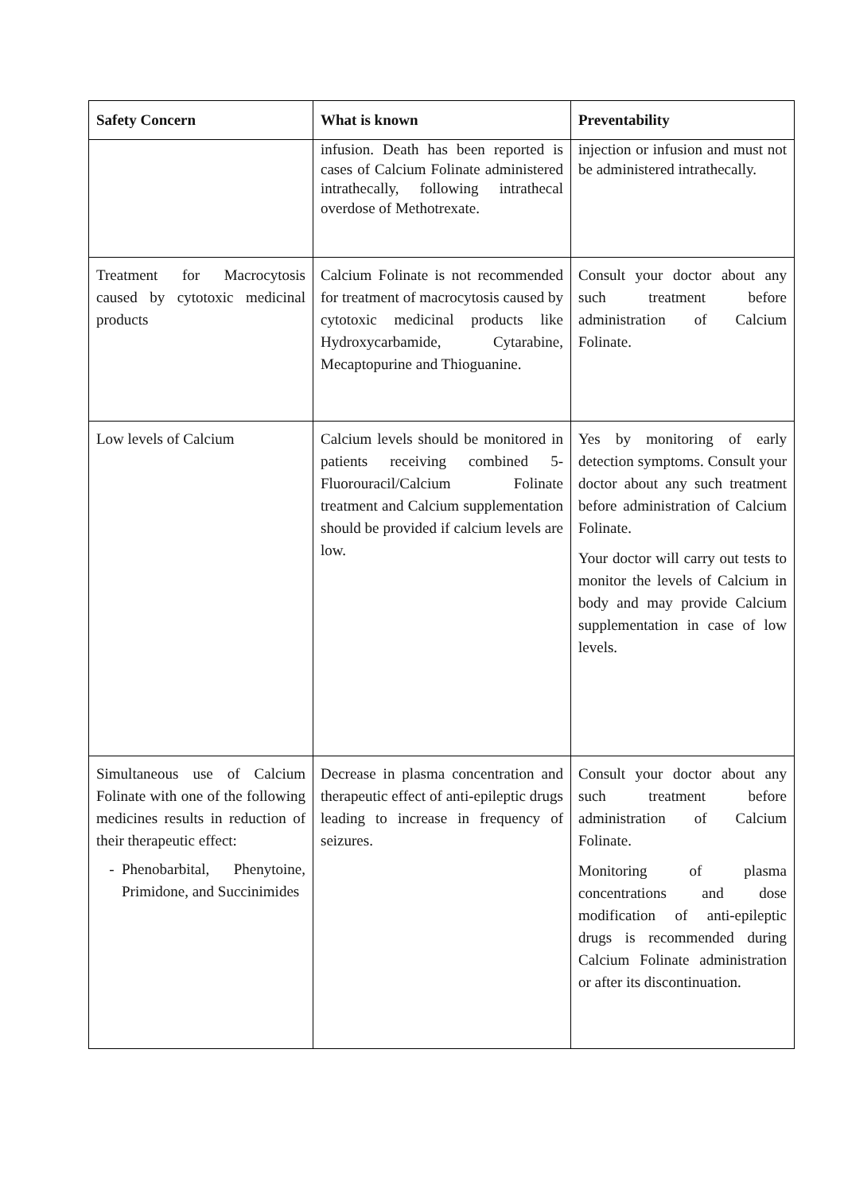| Safety Concern | What is known | Preventability |
| --- | --- | --- |
| | infusion. Death has been reported is cases of Calcium Folinate administered intrathecally, following intrathecal overdose of Methotrexate. | injection or infusion and must not be administered intrathecally. |
| Treatment for Macrocytosis caused by cytotoxic medicinal products | Calcium Folinate is not recommended for treatment of macrocytosis caused by cytotoxic medicinal products like Hydroxycarbamide, Cytarabine, Mecaptopurine and Thioguanine. | Consult your doctor about any such treatment before administration of Calcium Folinate. |
| Low levels of Calcium | Calcium levels should be monitored in patients receiving combined 5-Fluorouracil/Calcium Folinate treatment and Calcium supplementation should be provided if calcium levels are low. | Yes by monitoring of early detection symptoms. Consult your doctor about any such treatment before administration of Calcium Folinate. Your doctor will carry out tests to monitor the levels of Calcium in body and may provide Calcium supplementation in case of low levels. |
| Simultaneous use of Calcium Folinate with one of the following medicines results in reduction of their therapeutic effect: Phenobarbital, Phenytoine, Primidone, and Succinimides | Decrease in plasma concentration and therapeutic effect of anti-epileptic drugs leading to increase in frequency of seizures. | Consult your doctor about any such treatment before administration of Calcium Folinate. Monitoring of plasma concentrations and dose modification of anti-epileptic drugs is recommended during Calcium Folinate administration or after its discontinuation. |